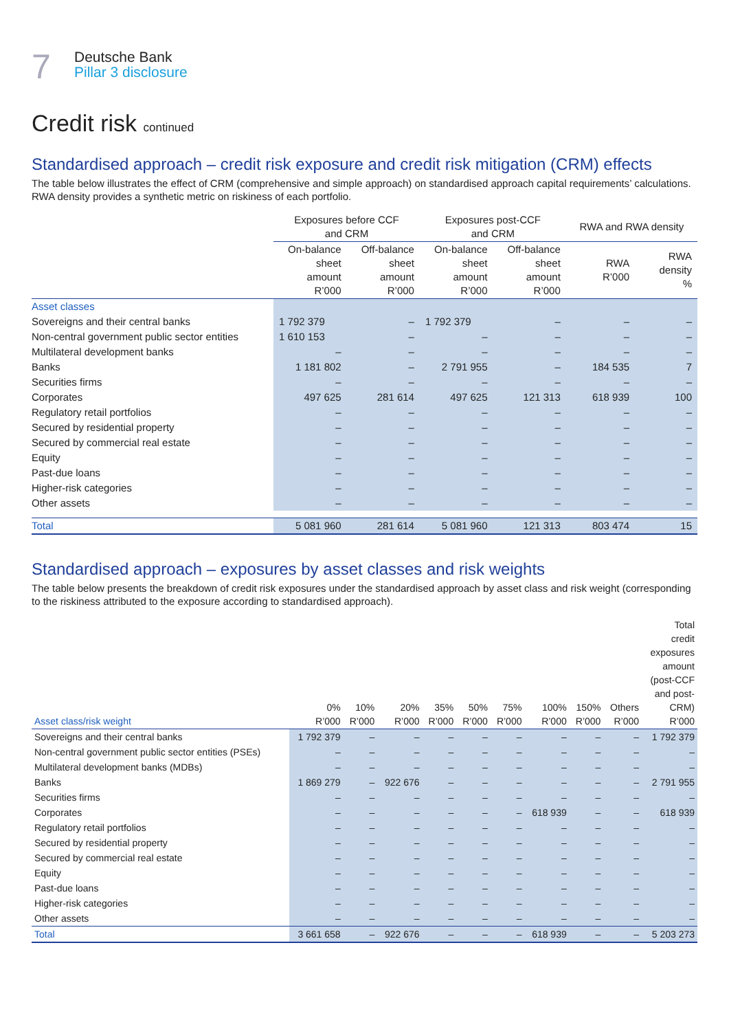7
Deutsche Bank
Pillar 3 disclosure
Credit risk continued
Standardised approach – credit risk exposure and credit risk mitigation (CRM) effects
The table below illustrates the effect of CRM (comprehensive and simple approach) on standardised approach capital requirements’ calculations. RWA density provides a synthetic metric on riskiness of each portfolio.
| | Exposures before CCF and CRM | | Exposures post-CCF and CRM | | RWA and RWA density | |
| --- | --- | --- | --- | --- | --- | --- |
| | On-balance sheet amount R’000 | Off-balance sheet amount R’000 | On-balance sheet amount R’000 | Off-balance sheet amount R’000 | RWA R’000 | RWA density % |
| Asset classes | | | | | | |
| Sovereigns and their central banks | 1 792 379 | – | 1 792 379 | – | – | – |
| Non-central government public sector entities | 1 610 153 | – | – | – | – | – |
| Multilateral development banks | – | – | – | – | – | – |
| Banks | 1 181 802 | – | 2 791 955 | – | 184 535 | 7 |
| Securities firms | – | – | – | – | – | – |
| Corporates | 497 625 | 281 614 | 497 625 | 121 313 | 618 939 | 100 |
| Regulatory retail portfolios | – | – | – | – | – | – |
| Secured by residential property | – | – | – | – | – | – |
| Secured by commercial real estate | – | – | – | – | – | – |
| Equity | – | – | – | – | – | – |
| Past-due loans | – | – | – | – | – | – |
| Higher-risk categories | – | – | – | – | – | – |
| Other assets | – | – | – | – | – | – |
| Total | 5 081 960 | 281 614 | 5 081 960 | 121 313 | 803 474 | 15 |
Standardised approach – exposures by asset classes and risk weights
The table below presents the breakdown of credit risk exposures under the standardised approach by asset class and risk weight (corresponding to the riskiness attributed to the exposure according to standardised approach).
| Asset class/risk weight | 0% R’000 | 10% R’000 | 20% R’000 | 35% R’000 | 50% R’000 | 75% R’000 | 100% R’000 | 150% R’000 | Others R’000 | Total credit exposures amount (post-CCF and post- CRM) R’000 |
| --- | --- | --- | --- | --- | --- | --- | --- | --- | --- | --- |
| Sovereigns and their central banks | 1 792 379 | – | – | – | – | – | – | – | – | 1 792 379 |
| Non-central government public sector entities (PSEs) | – | – | – | – | – | – | – | – | – | – |
| Multilateral development banks (MDBs) | – | – | – | – | – | – | – | – | – | – |
| Banks | 1 869 279 | – | 922 676 | – | – | – | – | – | – | 2 791 955 |
| Securities firms | – | – | – | – | – | – | – | – | – | – |
| Corporates | – | – | – | – | – | – | 618 939 | – | – | 618 939 |
| Regulatory retail portfolios | – | – | – | – | – | – | – | – | – | – |
| Secured by residential property | – | – | – | – | – | – | – | – | – | – |
| Secured by commercial real estate | – | – | – | – | – | – | – | – | – | – |
| Equity | – | – | – | – | – | – | – | – | – | – |
| Past-due loans | – | – | – | – | – | – | – | – | – | – |
| Higher-risk categories | – | – | – | – | – | – | – | – | – | – |
| Other assets | – | – | – | – | – | – | – | – | – | – |
| Total | 3 661 658 | – | 922 676 | – | – | – | 618 939 | – | – | 5 203 273 |